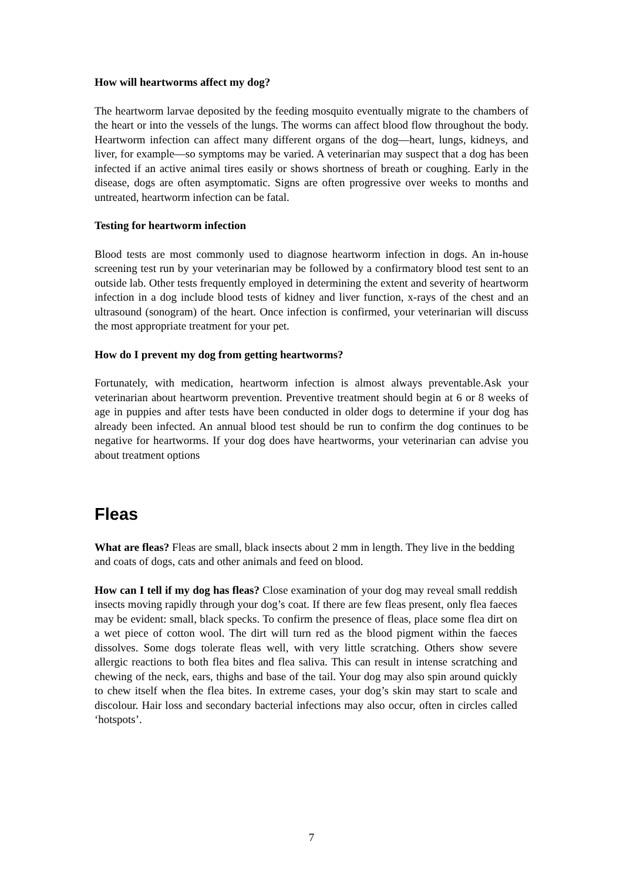How will heartworms affect my dog?
The heartworm larvae deposited by the feeding mosquito eventually migrate to the chambers of the heart or into the vessels of the lungs. The worms can affect blood flow throughout the body. Heartworm infection can affect many different organs of the dog—heart, lungs, kidneys, and liver, for example—so symptoms may be varied. A veterinarian may suspect that a dog has been infected if an active animal tires easily or shows shortness of breath or coughing. Early in the disease, dogs are often asymptomatic. Signs are often progressive over weeks to months and untreated, heartworm infection can be fatal.
Testing for heartworm infection
Blood tests are most commonly used to diagnose heartworm infection in dogs. An in-house screening test run by your veterinarian may be followed by a confirmatory blood test sent to an outside lab. Other tests frequently employed in determining the extent and severity of heartworm infection in a dog include blood tests of kidney and liver function, x-rays of the chest and an ultrasound (sonogram) of the heart. Once infection is confirmed, your veterinarian will discuss the most appropriate treatment for your pet.
How do I prevent my dog from getting heartworms?
Fortunately, with medication, heartworm infection is almost always preventable.Ask your veterinarian about heartworm prevention. Preventive treatment should begin at 6 or 8 weeks of age in puppies and after tests have been conducted in older dogs to determine if your dog has already been infected. An annual blood test should be run to confirm the dog continues to be negative for heartworms. If your dog does have heartworms, your veterinarian can advise you about treatment options
Fleas
What are fleas? Fleas are small, black insects about 2 mm in length. They live in the bedding and coats of dogs, cats and other animals and feed on blood.
How can I tell if my dog has fleas? Close examination of your dog may reveal small reddish insects moving rapidly through your dog’s coat. If there are few fleas present, only flea faeces may be evident: small, black specks. To confirm the presence of fleas, place some flea dirt on a wet piece of cotton wool. The dirt will turn red as the blood pigment within the faeces dissolves. Some dogs tolerate fleas well, with very little scratching. Others show severe allergic reactions to both flea bites and flea saliva. This can result in intense scratching and chewing of the neck, ears, thighs and base of the tail. Your dog may also spin around quickly to chew itself when the flea bites. In extreme cases, your dog’s skin may start to scale and discolour. Hair loss and secondary bacterial infections may also occur, often in circles called ‘hotspots’.
7